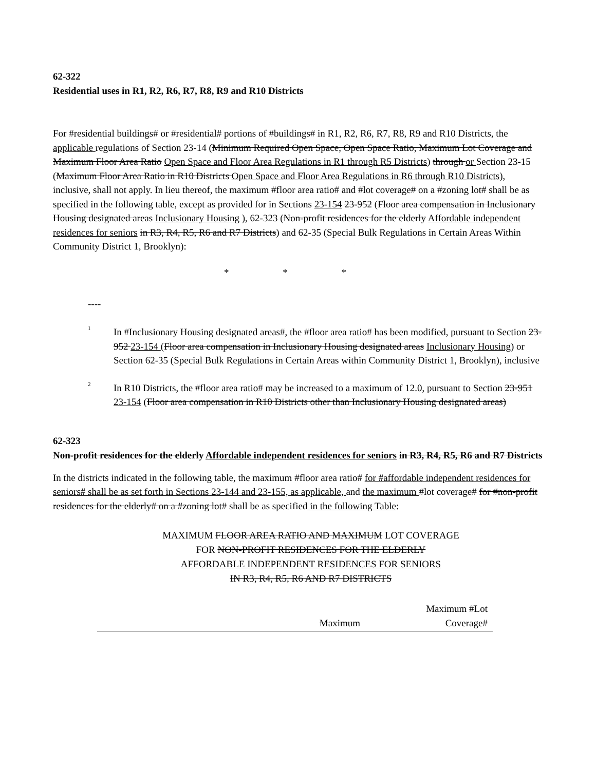62-322
Residential uses in R1, R2, R6, R7, R8, R9 and R10 Districts
For #residential buildings# or #residential# portions of #buildings# in R1, R2, R6, R7, R8, R9 and R10 Districts, the applicable regulations of Section 23-14 (Minimum Required Open Space, Open Space Ratio, Maximum Lot Coverage and Maximum Floor Area Ratio Open Space and Floor Area Regulations in R1 through R5 Districts) through or Section 23-15 (Maximum Floor Area Ratio in R10 Districts Open Space and Floor Area Regulations in R6 through R10 Districts), inclusive, shall not apply. In lieu thereof, the maximum #floor area ratio# and #lot coverage# on a #zoning lot# shall be as specified in the following table, except as provided for in Sections 23-154 23-952 (Floor area compensation in Inclusionary Housing designated areas Inclusionary Housing ), 62-323 (Non-profit residences for the elderly Affordable independent residences for seniors in R3, R4, R5, R6 and R7 Districts) and 62-35 (Special Bulk Regulations in Certain Areas Within Community District 1, Brooklyn):
* * *
----
<sup>1</sup>
In #Inclusionary Housing designated areas#, the #floor area ratio# has been modified, pursuant to Section 23-952 23-154 (Floor area compensation in Inclusionary Housing designated areas Inclusionary Housing) or Section 62-35 (Special Bulk Regulations in Certain Areas within Community District 1, Brooklyn), inclusive
<sup>2</sup>
In R10 Districts, the #floor area ratio# may be increased to a maximum of 12.0, pursuant to Section 23-951 23-154 (Floor area compensation in R10 Districts other than Inclusionary Housing designated areas)
62-323
Non-profit residences for the elderly Affordable independent residences for seniors in R3, R4, R5, R6 and R7 Districts
In the districts indicated in the following table, the maximum #floor area ratio# for #affordable independent residences for seniors# shall be as set forth in Sections 23-144 and 23-155, as applicable, and the maximum #lot coverage# for #non-profit residences for the elderly# on a #zoning lot# shall be as specified in the following Table:
MAXIMUM FLOOR AREA RATIO AND MAXIMUM LOT COVERAGE
FOR NON-PROFIT RESIDENCES FOR THE ELDERLY
AFFORDABLE INDEPENDENT RESIDENCES FOR SENIORS
IN R3, R4, R5, R6 AND R7 DISTRICTS
| | Maximum | Maximum #Lot Coverage# |